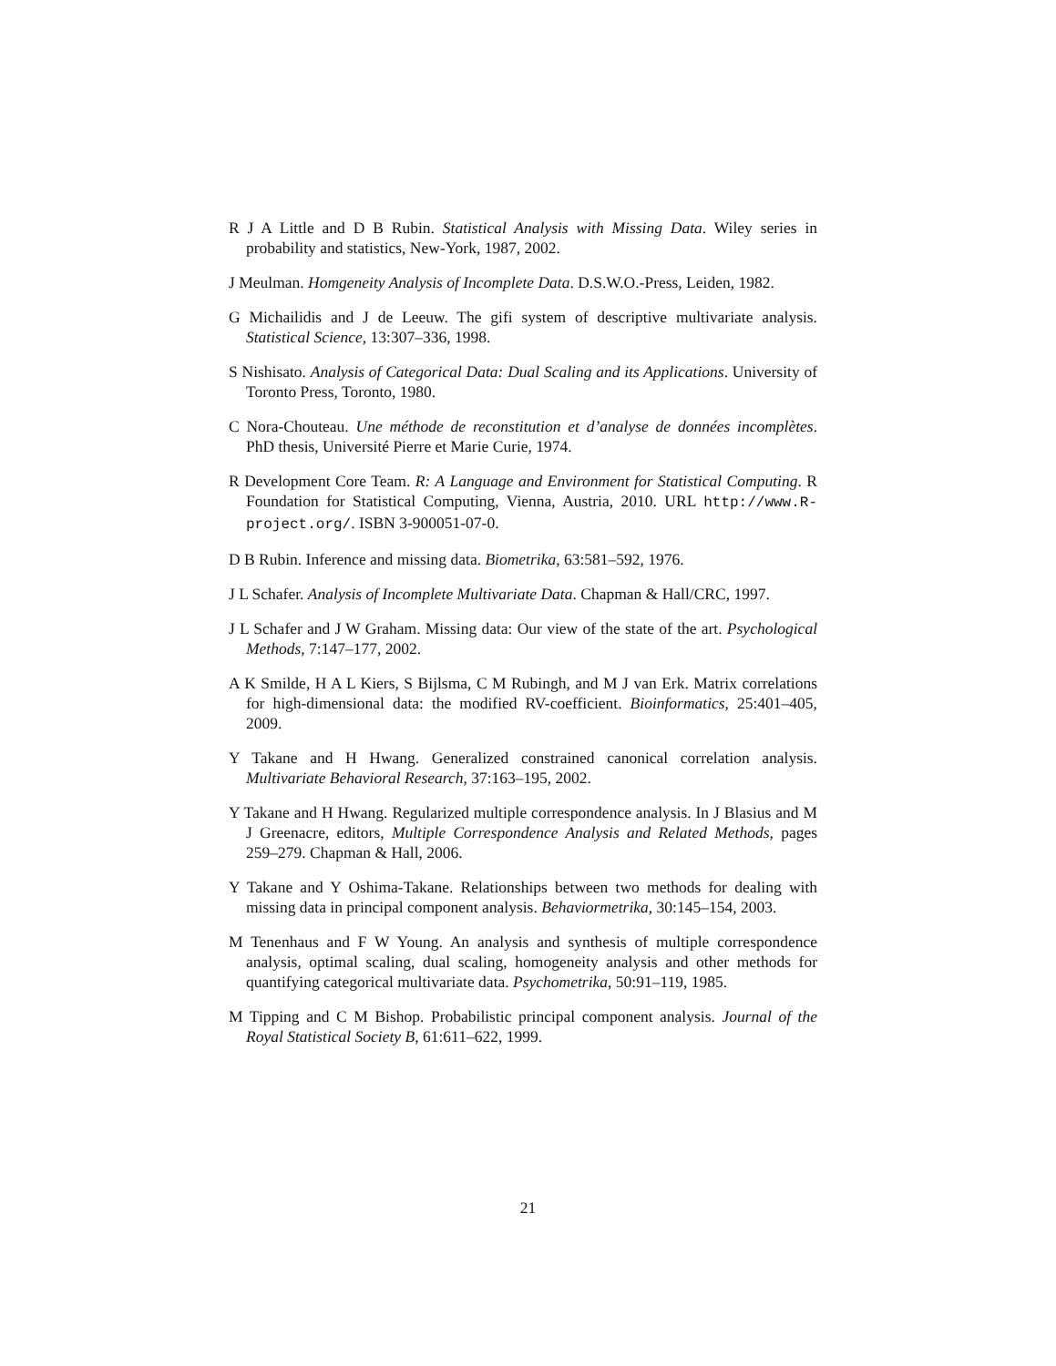R J A Little and D B Rubin. Statistical Analysis with Missing Data. Wiley series in probability and statistics, New-York, 1987, 2002.
J Meulman. Homgeneity Analysis of Incomplete Data. D.S.W.O.-Press, Leiden, 1982.
G Michailidis and J de Leeuw. The gifi system of descriptive multivariate analysis. Statistical Science, 13:307–336, 1998.
S Nishisato. Analysis of Categorical Data: Dual Scaling and its Applications. University of Toronto Press, Toronto, 1980.
C Nora-Chouteau. Une méthode de reconstitution et d’analyse de données incomplètes. PhD thesis, Université Pierre et Marie Curie, 1974.
R Development Core Team. R: A Language and Environment for Statistical Computing. R Foundation for Statistical Computing, Vienna, Austria, 2010. URL http://www.R-project.org/. ISBN 3-900051-07-0.
D B Rubin. Inference and missing data. Biometrika, 63:581–592, 1976.
J L Schafer. Analysis of Incomplete Multivariate Data. Chapman & Hall/CRC, 1997.
J L Schafer and J W Graham. Missing data: Our view of the state of the art. Psychological Methods, 7:147–177, 2002.
A K Smilde, H A L Kiers, S Bijlsma, C M Rubingh, and M J van Erk. Matrix correlations for high-dimensional data: the modified RV-coefficient. Bioinformatics, 25:401–405, 2009.
Y Takane and H Hwang. Generalized constrained canonical correlation analysis. Multivariate Behavioral Research, 37:163–195, 2002.
Y Takane and H Hwang. Regularized multiple correspondence analysis. In J Blasius and M J Greenacre, editors, Multiple Correspondence Analysis and Related Methods, pages 259–279. Chapman & Hall, 2006.
Y Takane and Y Oshima-Takane. Relationships between two methods for dealing with missing data in principal component analysis. Behaviormetrika, 30:145–154, 2003.
M Tenenhaus and F W Young. An analysis and synthesis of multiple correspondence analysis, optimal scaling, dual scaling, homogeneity analysis and other methods for quantifying categorical multivariate data. Psychometrika, 50:91–119, 1985.
M Tipping and C M Bishop. Probabilistic principal component analysis. Journal of the Royal Statistical Society B, 61:611–622, 1999.
21